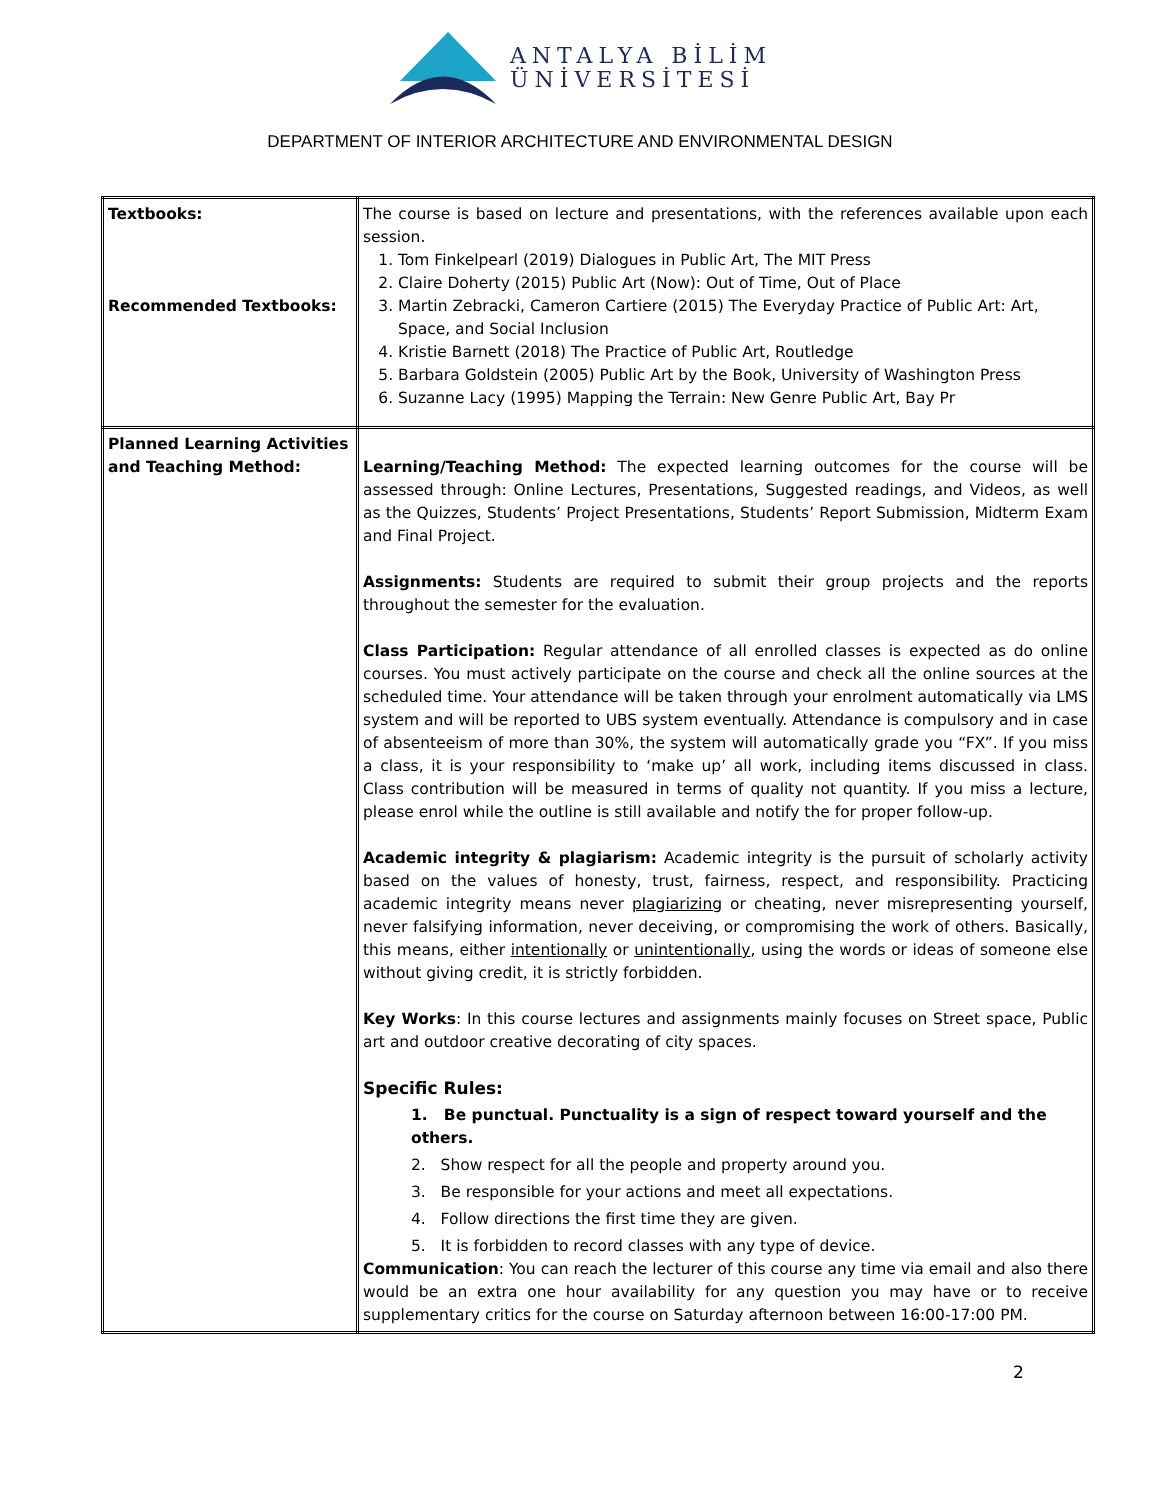ANTALYA BİLİM
ÜNİVERSİTESİ
DEPARTMENT OF INTERIOR ARCHITECTURE AND ENVIRONMENTAL DESIGN
| Textbooks: Recommended Textbooks: | The course is based on lecture and presentations, with the references available upon each session. 1. Tom Finkelpearl (2019) Dialogues in Public Art, The MIT Press 2. Claire Doherty (2015) Public Art (Now): Out of Time, Out of Place 3. Martin Zebracki, Cameron Cartiere (2015) The Everyday Practice of Public Art: Art, Space, and Social Inclusion 4. Kristie Barnett (2018) The Practice of Public Art, Routledge 5. Barbara Goldstein (2005) Public Art by the Book, University of Washington Press 6. Suzanne Lacy (1995) Mapping the Terrain: New Genre Public Art, Bay Pr |
| Planned Learning Activities and Teaching Method: | Learning/Teaching Method: The expected learning outcomes for the course will be assessed through: Online Lectures, Presentations, Suggested readings, and Videos, as well as the Quizzes, Students’ Project Presentations, Students’ Report Submission, Midterm Exam and Final Project. Assignments: Students are required to submit their group projects and the reports throughout the semester for the evaluation. Class Participation: Regular attendance of all enrolled classes is expected as do online courses. You must actively participate on the course and check all the online sources at the scheduled time. Your attendance will be taken through your enrolment automatically via LMS system and will be reported to UBS system eventually. Attendance is compulsory and in case of absenteeism of more than 30%, the system will automatically grade you “FX”. If you miss a class, it is your responsibility to ‘make up’ all work, including items discussed in class. Class contribution will be measured in terms of quality not quantity. If you miss a lecture, please enrol while the outline is still available and notify the for proper follow-up. Academic integrity & plagiarism: Academic integrity is the pursuit of scholarly activity based on the values of honesty, trust, fairness, respect, and responsibility. Practicing academic integrity means never plagiarizing or cheating, never misrepresenting yourself, never falsifying information, never deceiving, or compromising the work of others. Basically, this means, either intentionally or unintentionally , using the words or ideas of someone else without giving credit, it is strictly forbidden. Key Works : In this course lectures and assignments mainly focuses on Street space, Public art and outdoor creative decorating of city spaces. Specific Rules: 1. Be punctual. Punctuality is a sign of respect toward yourself and the others. 2. Show respect for all the people and property around you. 3. Be responsible for your actions and meet all expectations. 4. Follow directions the first time they are given. 5. It is forbidden to record classes with any type of device. Communication : You can reach the lecturer of this course any time via email and also there would be an extra one hour availability for any question you may have or to receive supplementary critics for the course on Saturday afternoon between 16:00-17:00 PM. |
2